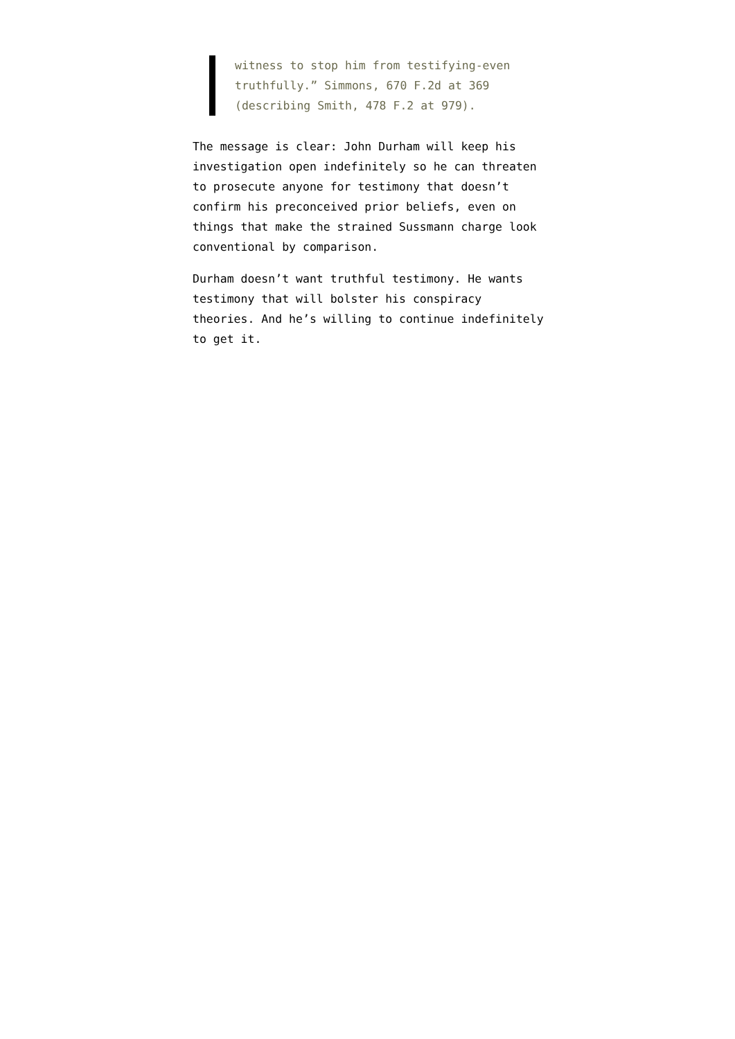witness to stop him from testifying-even truthfully.” Simmons, 670 F.2d at 369 (describing Smith, 478 F.2 at 979).
The message is clear: John Durham will keep his investigation open indefinitely so he can threaten to prosecute anyone for testimony that doesn’t confirm his preconceived prior beliefs, even on things that make the strained Sussmann charge look conventional by comparison.
Durham doesn’t want truthful testimony. He wants testimony that will bolster his conspiracy theories. And he’s willing to continue indefinitely to get it.